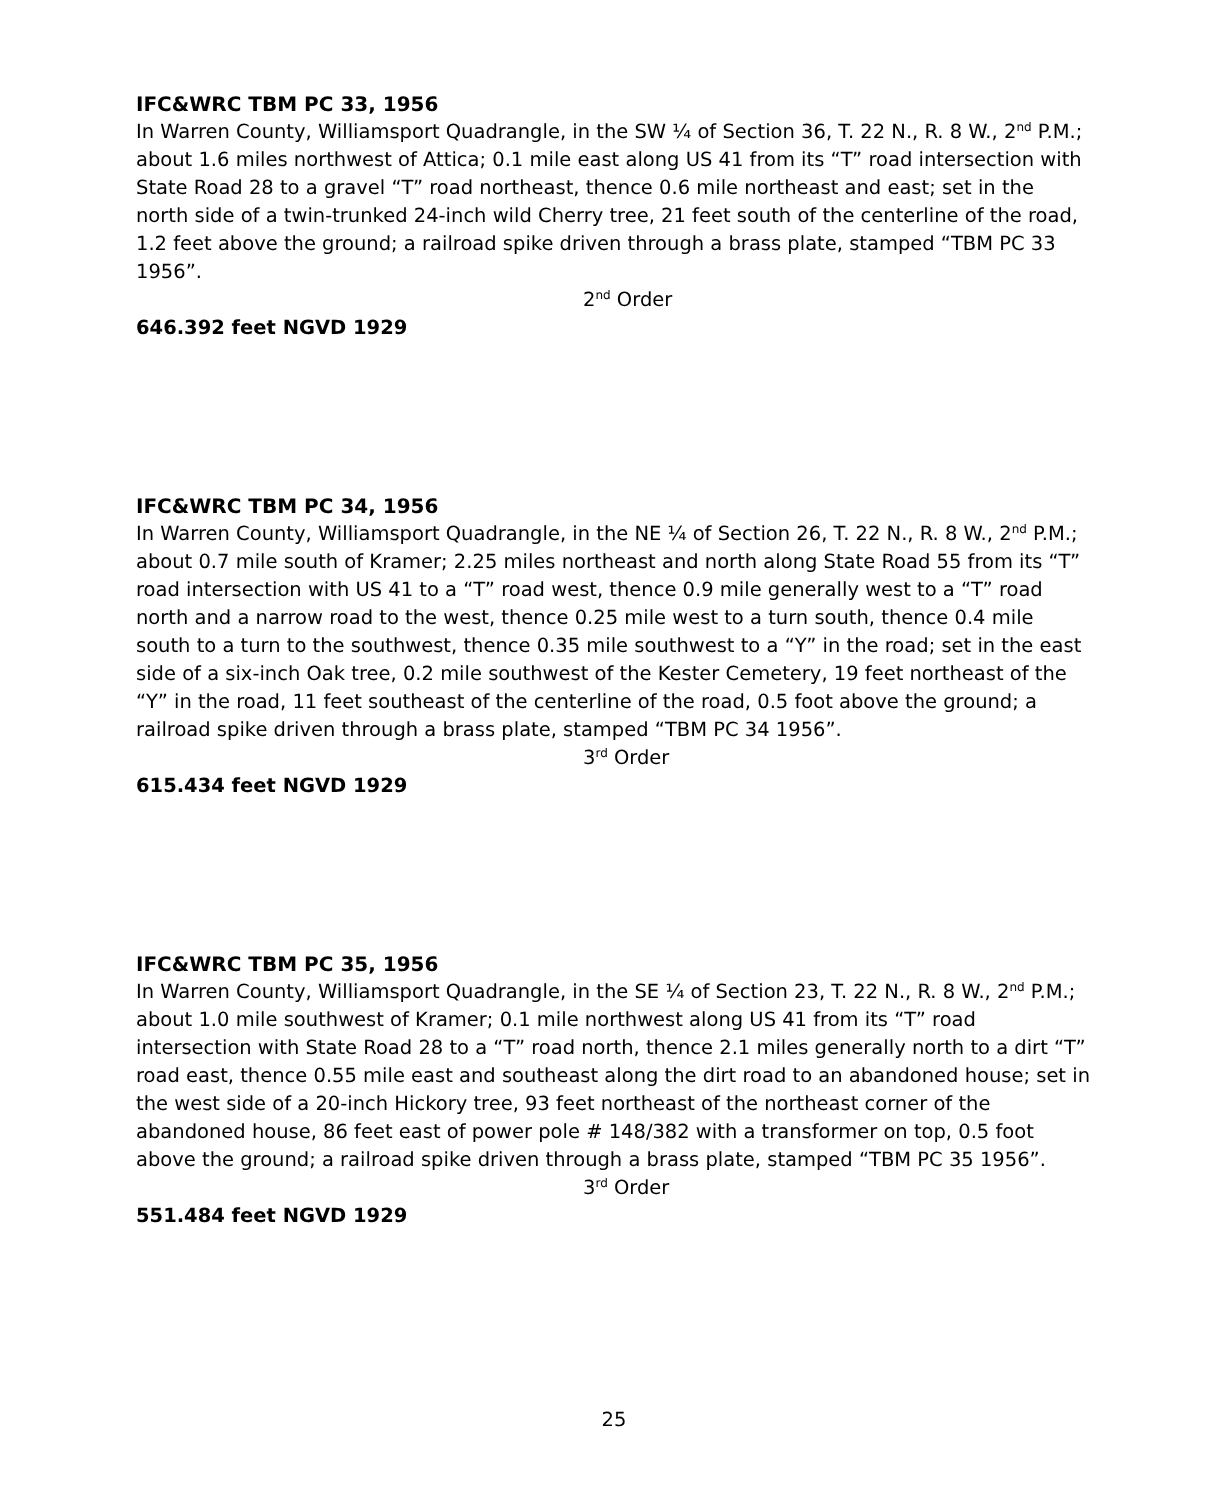IFC&WRC TBM PC 33, 1956
In Warren County, Williamsport Quadrangle, in the SW ¼ of Section 36, T. 22 N., R. 8 W., 2<sup>nd</sup> P.M.; about 1.6 miles northwest of Attica; 0.1 mile east along US 41 from its “T” road intersection with State Road 28 to a gravel “T” road northeast, thence 0.6 mile northeast and east; set in the north side of a twin-trunked 24-inch wild Cherry tree, 21 feet south of the centerline of the road, 1.2 feet above the ground; a railroad spike driven through a brass plate, stamped “TBM PC 33 1956”.
2<sup>nd</sup> Order
646.392 feet NGVD 1929
IFC&WRC TBM PC 34, 1956
In Warren County, Williamsport Quadrangle, in the NE ¼ of Section 26, T. 22 N., R. 8 W., 2<sup>nd</sup> P.M.; about 0.7 mile south of Kramer; 2.25 miles northeast and north along State Road 55 from its “T” road intersection with US 41 to a “T” road west, thence 0.9 mile generally west to a “T” road north and a narrow road to the west, thence 0.25 mile west to a turn south, thence 0.4 mile south to a turn to the southwest, thence 0.35 mile southwest to a “Y” in the road; set in the east side of a six-inch Oak tree, 0.2 mile southwest of the Kester Cemetery, 19 feet northeast of the “Y” in the road, 11 feet southeast of the centerline of the road, 0.5 foot above the ground; a railroad spike driven through a brass plate, stamped “TBM PC 34 1956”.
3<sup>rd</sup> Order
615.434 feet NGVD 1929
IFC&WRC TBM PC 35, 1956
In Warren County, Williamsport Quadrangle, in the SE ¼ of Section 23, T. 22 N., R. 8 W., 2<sup>nd</sup> P.M.; about 1.0 mile southwest of Kramer; 0.1 mile northwest along US 41 from its “T” road intersection with State Road 28 to a “T” road north, thence 2.1 miles generally north to a dirt “T” road east, thence 0.55 mile east and southeast along the dirt road to an abandoned house; set in the west side of a 20-inch Hickory tree, 93 feet northeast of the northeast corner of the abandoned house, 86 feet east of power pole # 148/382 with a transformer on top, 0.5 foot above the ground; a railroad spike driven through a brass plate, stamped “TBM PC 35 1956”.
3<sup>rd</sup> Order
551.484 feet NGVD 1929
25